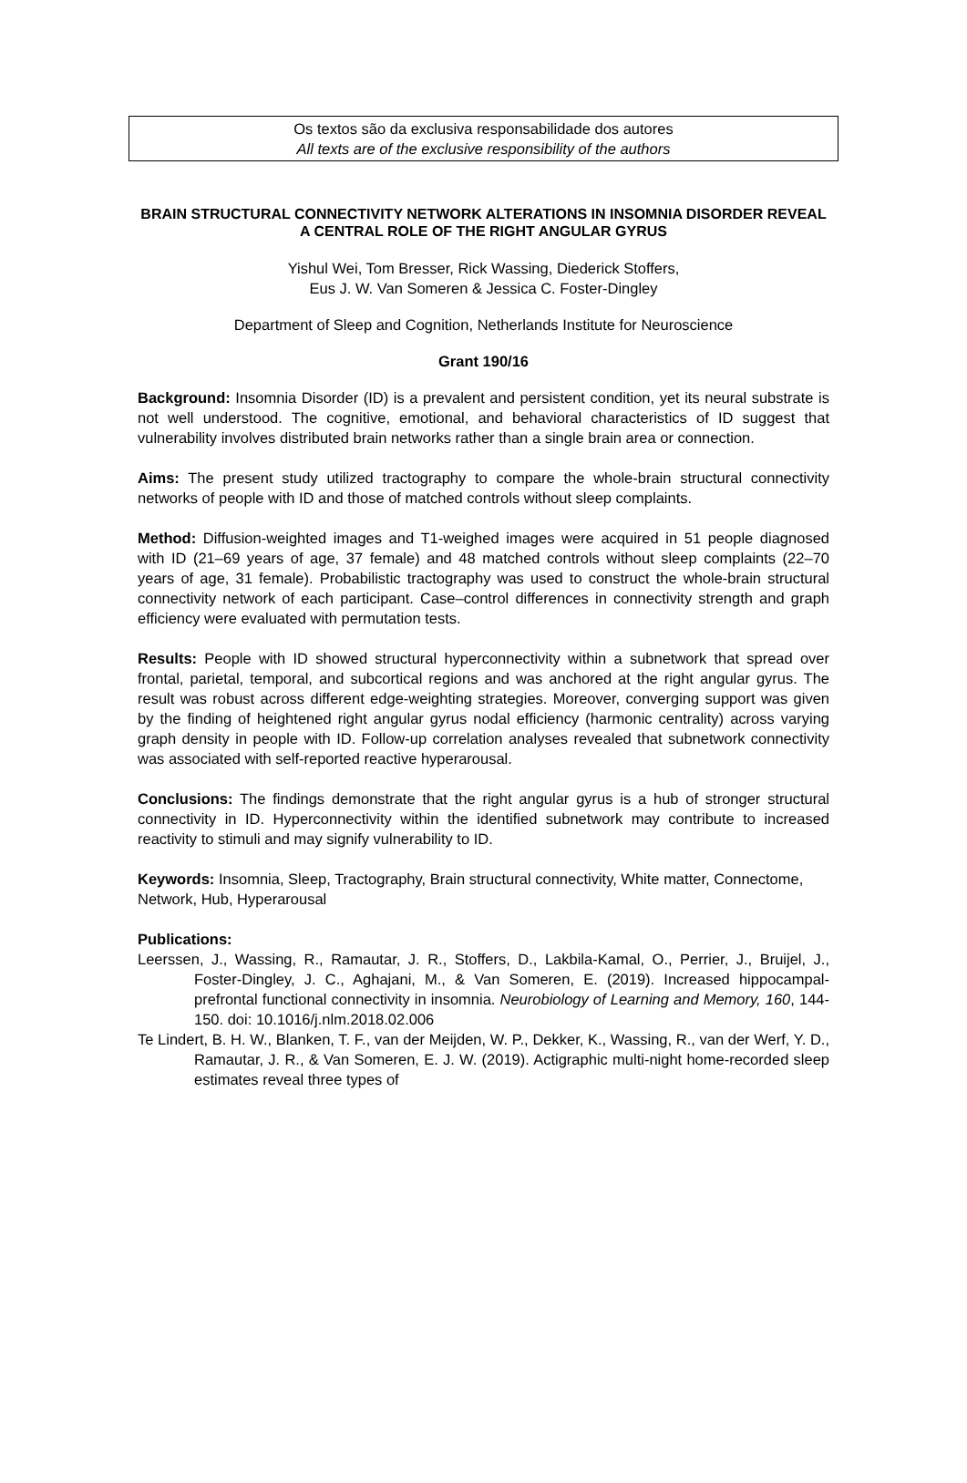Os textos são da exclusiva responsabilidade dos autores
All texts are of the exclusive responsibility of the authors
BRAIN STRUCTURAL CONNECTIVITY NETWORK ALTERATIONS IN INSOMNIA DISORDER REVEAL A CENTRAL ROLE OF THE RIGHT ANGULAR GYRUS
Yishul Wei, Tom Bresser, Rick Wassing, Diederick Stoffers,
Eus J. W. Van Someren & Jessica C. Foster-Dingley
Department of Sleep and Cognition, Netherlands Institute for Neuroscience
Grant 190/16
Background: Insomnia Disorder (ID) is a prevalent and persistent condition, yet its neural substrate is not well understood. The cognitive, emotional, and behavioral characteristics of ID suggest that vulnerability involves distributed brain networks rather than a single brain area or connection.
Aims: The present study utilized tractography to compare the whole-brain structural connectivity networks of people with ID and those of matched controls without sleep complaints.
Method: Diffusion-weighted images and T1-weighed images were acquired in 51 people diagnosed with ID (21–69 years of age, 37 female) and 48 matched controls without sleep complaints (22–70 years of age, 31 female). Probabilistic tractography was used to construct the whole-brain structural connectivity network of each participant. Case–control differences in connectivity strength and graph efficiency were evaluated with permutation tests.
Results: People with ID showed structural hyperconnectivity within a subnetwork that spread over frontal, parietal, temporal, and subcortical regions and was anchored at the right angular gyrus. The result was robust across different edge-weighting strategies. Moreover, converging support was given by the finding of heightened right angular gyrus nodal efficiency (harmonic centrality) across varying graph density in people with ID. Follow-up correlation analyses revealed that subnetwork connectivity was associated with self-reported reactive hyperarousal.
Conclusions: The findings demonstrate that the right angular gyrus is a hub of stronger structural connectivity in ID. Hyperconnectivity within the identified subnetwork may contribute to increased reactivity to stimuli and may signify vulnerability to ID.
Keywords: Insomnia, Sleep, Tractography, Brain structural connectivity, White matter, Connectome, Network, Hub, Hyperarousal
Publications:
Leerssen, J., Wassing, R., Ramautar, J. R., Stoffers, D., Lakbila-Kamal, O., Perrier, J., Bruijel, J., Foster-Dingley, J. C., Aghajani, M., & Van Someren, E. (2019). Increased hippocampal-prefrontal functional connectivity in insomnia. Neurobiology of Learning and Memory, 160, 144-150. doi: 10.1016/j.nlm.2018.02.006
Te Lindert, B. H. W., Blanken, T. F., van der Meijden, W. P., Dekker, K., Wassing, R., van der Werf, Y. D., Ramautar, J. R., & Van Someren, E. J. W. (2019). Actigraphic multi-night home-recorded sleep estimates reveal three types of